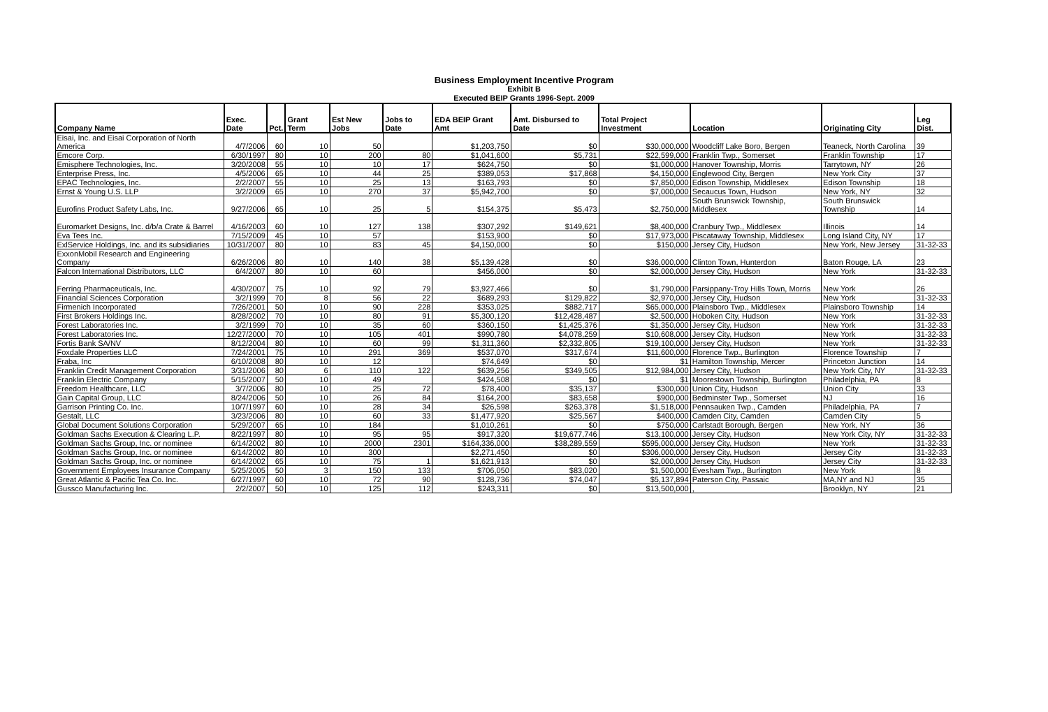Business Employment Incentive Program
Exhibit B
Executed BEIP Grants 1996-Sept. 2009
| Company Name | Exec. Date | Pct. | Grant Term | Est New Jobs | Jobs to Date | EDA BEIP Grant Amt | Amt. Disbursed to Date | Total Project Investment | Location | Originating City | Leg Dist. |
| --- | --- | --- | --- | --- | --- | --- | --- | --- | --- | --- | --- |
| Eisai, Inc. and Eisai Corporation of North America | 4/7/2006 | 60 | 10 | 50 | | $1,203,750 | $0 | $30,000,000 | Woodcliff Lake Boro, Bergen | Teaneck, North Carolina | 39 |
| Emcore Corp. | 6/30/1997 | 80 | 10 | 200 | 80 | $1,041,600 | $5,731 | $22,599,000 | Franklin Twp., Somerset | Franklin Township | 17 |
| Emisphere Technologies, Inc. | 3/20/2008 | 55 | 10 | 10 | 17 | $624,750 | $0 | $1,000,000 | Hanover Township, Morris | Tarrytown, NY | 26 |
| Enterprise Press, Inc. | 4/5/2006 | 65 | 10 | 44 | 25 | $389,053 | $17,868 | $4,150,000 | Englewood City, Bergen | New York City | 37 |
| EPAC Technologies, Inc. | 2/2/2007 | 55 | 10 | 25 | 13 | $163,793 | $0 | $7,850,000 | Edison Township, Middlesex | Edison Township | 18 |
| Ernst & Young U.S. LLP | 3/2/2009 | 65 | 10 | 270 | 37 | $5,942,700 | $0 | $7,000,000 | Secaucus Town, Hudson | New York, NY | 32 |
| Eurofins Product Safety Labs, Inc. | 9/27/2006 | 65 | 10 | 25 | 5 | $154,375 | $5,473 | $2,750,000 | South Brunswick Township, Middlesex | South Brunswick Township | 14 |
| Euromarket Designs, Inc. d/b/a Crate & Barrel | 4/16/2003 | 60 | 10 | 127 | 138 | $307,292 | $149,621 | $8,400,000 | Cranbury Twp., Middlesex | Illinois | 14 |
| Eva Tees Inc. | 7/15/2009 | 45 | 10 | 57 | | $153,900 | $0 | $17,973,000 | Piscataway Township, Middlesex | Long Island City, NY | 17 |
| ExlService Holdings, Inc. and its subsidiaries | 10/31/2007 | 80 | 10 | 83 | 45 | $4,150,000 | $0 | $150,000 | Jersey City, Hudson | New York, New Jersey | 31-32-33 |
| ExxonMobil Research and Engineering Company | 6/26/2006 | 80 | 10 | 140 | 38 | $5,139,428 | $0 | $36,000,000 | Clinton Town, Hunterdon | Baton Rouge, LA | 23 |
| Falcon International Distributors, LLC | 6/4/2007 | 80 | 10 | 60 | | $456,000 | $0 | $2,000,000 | Jersey City, Hudson | New York | 31-32-33 |
| Ferring Pharmaceuticals, Inc. | 4/30/2007 | 75 | 10 | 92 | 79 | $3,927,466 | $0 | $1,790,000 | Parsippany-Troy Hills Town, Morris | New York | 26 |
| Financial Sciences Corporation | 3/2/1999 | 70 | 8 | 56 | 22 | $689,293 | $129,822 | $2,970,000 | Jersey City, Hudson | New York | 31-32-33 |
| Firmenich Incorporated | 7/26/2001 | 50 | 10 | 90 | 228 | $353,025 | $882,717 | $65,000,000 | Plainsboro Twp., Middlesex | Plainsboro Township | 14 |
| First Brokers Holdings Inc. | 8/28/2002 | 70 | 10 | 80 | 91 | $5,300,120 | $12,428,487 | $2,500,000 | Hoboken City, Hudson | New York | 31-32-33 |
| Forest Laboratories Inc. | 3/2/1999 | 70 | 10 | 35 | 60 | $360,150 | $1,425,376 | $1,350,000 | Jersey City, Hudson | New York | 31-32-33 |
| Forest Laboratories Inc. | 12/27/2000 | 70 | 10 | 105 | 401 | $990,780 | $4,078,259 | $10,608,000 | Jersey City, Hudson | New York | 31-32-33 |
| Fortis Bank SA/NV | 8/12/2004 | 80 | 10 | 60 | 99 | $1,311,360 | $2,332,805 | $19,100,000 | Jersey City, Hudson | New York | 31-32-33 |
| Foxdale Properties LLC | 7/24/2001 | 75 | 10 | 291 | 369 | $537,070 | $317,674 | $11,600,000 | Florence Twp., Burlington | Florence Township | 7 |
| Fraba, Inc | 6/10/2008 | 80 | 10 | 12 | | $74,649 | $0 | $1 | Hamilton Township, Mercer | Princeton Junction | 14 |
| Franklin Credit Management Corporation | 3/31/2006 | 80 | 6 | 110 | 122 | $639,256 | $349,505 | $12,984,000 | Jersey City, Hudson | New York City, NY | 31-32-33 |
| Franklin Electric Company | 5/15/2007 | 50 | 10 | 49 | | $424,508 | $0 | $1 | Moorestown Township, Burlington | Philadelphia, PA | 8 |
| Freedom Healthcare, LLC | 3/7/2006 | 80 | 10 | 25 | 72 | $78,400 | $35,137 | $300,000 | Union City, Hudson | Union City | 33 |
| Gain Capital Group, LLC | 8/24/2006 | 50 | 10 | 26 | 84 | $164,200 | $83,658 | $900,000 | Bedminster Twp., Somerset | NJ | 16 |
| Garrison Printing Co. Inc. | 10/7/1997 | 60 | 10 | 28 | 34 | $26,598 | $263,378 | $1,518,000 | Pennsauken Twp., Camden | Philadelphia, PA | 7 |
| Gestalt, LLC | 3/23/2006 | 80 | 10 | 60 | 33 | $1,477,920 | $25,567 | $400,000 | Camden City, Camden | Camden City | 5 |
| Global Document Solutions Corporation | 5/29/2007 | 65 | 10 | 184 | | $1,010,261 | $0 | $750,000 | Carlstadt Borough, Bergen | New York, NY | 36 |
| Goldman Sachs Execution & Clearing L.P. | 8/22/1997 | 80 | 10 | 95 | 95 | $917,320 | $19,677,746 | $13,100,000 | Jersey City, Hudson | New York City, NY | 31-32-33 |
| Goldman Sachs Group, Inc. or nominee | 6/14/2002 | 80 | 10 | 2000 | 2301 | $164,336,000 | $38,289,559 | $595,000,000 | Jersey City, Hudson | New York | 31-32-33 |
| Goldman Sachs Group, Inc. or nominee | 6/14/2002 | 80 | 10 | 300 | | $2,271,450 | $0 | $306,000,000 | Jersey City, Hudson | Jersey City | 31-32-33 |
| Goldman Sachs Group, Inc. or nominee | 6/14/2002 | 65 | 10 | 75 | 1 | $1,621,913 | $0 | $2,000,000 | Jersey City, Hudson | Jersey City | 31-32-33 |
| Government Employees Insurance Company | 5/25/2005 | 50 | 3 | 150 | 133 | $706,050 | $83,020 | $1,500,000 | Evesham Twp., Burlington | New York | 8 |
| Great Atlantic & Pacific Tea Co. Inc. | 6/27/1997 | 60 | 10 | 72 | 90 | $128,736 | $74,047 | $5,137,894 | Paterson City, Passaic | MA,NY and NJ | 35 |
| Gussco Manufacturing Inc. | 2/2/2007 | 50 | 10 | 125 | 112 | $243,311 | $0 | $13,500,000 | , | Brooklyn, NY | 21 |